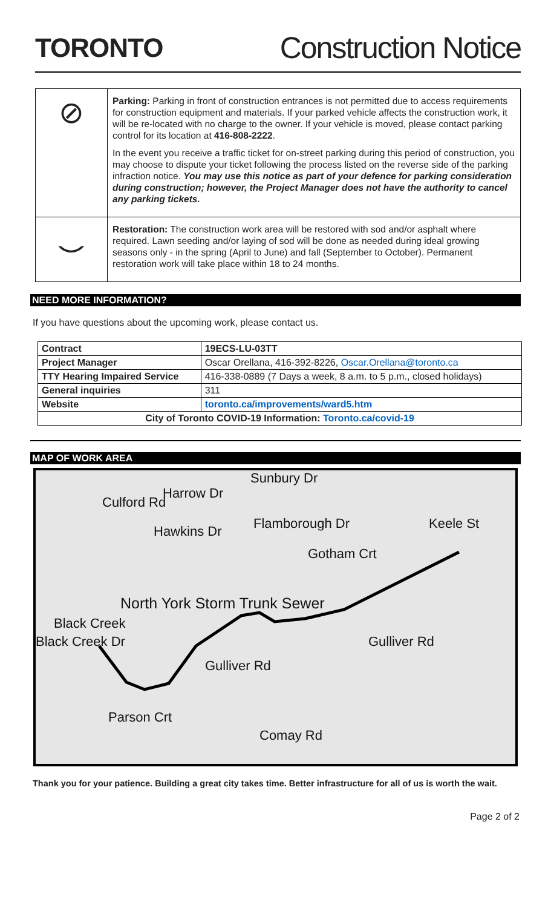TORONTO Construction Notice
⊘
Parking: Parking in front of construction entrances is not permitted due to access requirements for construction equipment and materials. If your parked vehicle affects the construction work, it will be re-located with no charge to the owner. If your vehicle is moved, please contact parking control for its location at 416-808-2222.
In the event you receive a traffic ticket for on-street parking during this period of construction, you may choose to dispute your ticket following the process listed on the reverse side of the parking infraction notice. You may use this notice as part of your defence for parking consideration during construction; however, the Project Manager does not have the authority to cancel any parking tickets.
⌣
Restoration: The construction work area will be restored with sod and/or asphalt where required. Lawn seeding and/or laying of sod will be done as needed during ideal growing seasons only - in the spring (April to June) and fall (September to October). Permanent restoration work will take place within 18 to 24 months.
NEED MORE INFORMATION?
If you have questions about the upcoming work, please contact us.
| Contract | 19ECS-LU-03TT |
| --- | --- |
| Project Manager | Oscar Orellana, 416-392-8226, Oscar.Orellana@toronto.ca |
| TTY Hearing Impaired Service | 416-338-0889 (7 Days a week, 8 a.m. to 5 p.m., closed holidays) |
| General inquiries | 311 |
| Website | toronto.ca/improvements/ward5.htm |
| City of Toronto COVID-19 Information: Toronto.ca/covid-19 | |
MAP OF WORK AREA
Harrow Dr
Culford Rd
Hawkins Dr
Sunbury Dr
Flamborough Dr Keele St
Gotham Crt
North York Storm Trunk Sewer
Black Creek
Black Creek Dr Gulliver Rd
Gulliver Rd
Parson Crt
Comay Rd
Thank you for your patience. Building a great city takes time. Better infrastructure for all of us is worth the wait.
Page 2 of 2